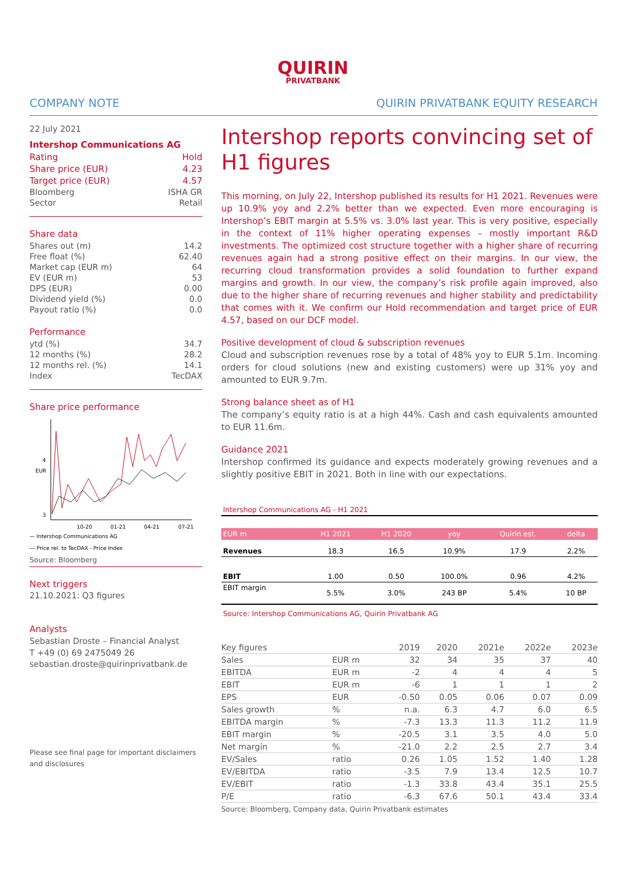QUIRIN
PRIVATBANK
COMPANY NOTE QUIRIN PRIVATBANK EQUITY RESEARCH
22 July 2021
Intershop Communications AG
| Rating | Hold |
| Share price (EUR) | 4.23 |
| Target price (EUR) | 4.57 |
| Bloomberg | ISHA GR |
| Sector | Retail |
Share data
| Shares out (m) | 14.2 |
| Free float (%) | 62.40 |
| Market cap (EUR m) | 64 |
| EV (EUR m) | 53 |
| DPS (EUR) | 0.00 |
| Dividend yield (%) | 0.0 |
| Payout ratio (%) | 0.0 |
Performance
| ytd (%) | 34.7 |
| 12 months (%) | 28.2 |
| 12 months rel. (%) | 14.1 |
| Index | TecDAX |
Share price performance
EUR
4
3
10-20
01-21
04-21
07-21
— Intershop Communications AG
— Price rel. to TecDAX - Price Index
Source: Bloomberg
Next triggers
21.10.2021: Q3 figures
Analysts
Sebastian Droste – Financial Analyst
T +49 (0) 69 2475049 26
sebastian.droste@quirinprivatbank.de
Please see final page for important disclaimers and disclosures
Intershop reports convincing set of H1 figures
This morning, on July 22, Intershop published its results for H1 2021. Revenues were up 10.9% yoy and 2.2% better than we expected. Even more encouraging is Intershop’s EBIT margin at 5.5% vs. 3.0% last year. This is very positive, especially in the context of 11% higher operating expenses – mostly important R&D investments. The optimized cost structure together with a higher share of recurring revenues again had a strong positive effect on their margins. In our view, the recurring cloud transformation provides a solid foundation to further expand margins and growth. In our view, the company’s risk profile again improved, also due to the higher share of recurring revenues and higher stability and predictability that comes with it. We confirm our Hold recommendation and target price of EUR 4.57, based on our DCF model.
Positive development of cloud & subscription revenues
Cloud and subscription revenues rose by a total of 48% yoy to EUR 5.1m. Incoming orders for cloud solutions (new and existing customers) were up 31% yoy and amounted to EUR 9.7m.
Strong balance sheet as of H1
The company’s equity ratio is at a high 44%. Cash and cash equivalents amounted to EUR 11.6m.
Guidance 2021
Intershop confirmed its guidance and expects moderately growing revenues and a slightly positive EBIT in 2021. Both in line with our expectations.
Intershop Communications AG - H1 2021
| EUR m | H1 2021 | H1 2020 | yoy | Quirin est. | delta |
| --- | --- | --- | --- | --- | --- |
| Revenues | 18.3 | 16.5 | 10.9% | 17.9 | 2.2% |
| EBIT | 1.00 | 0.50 | 100.0% | 0.96 | 4.2% |
| EBIT margin | 5.5% | 3.0% | 243 BP | 5.4% | 10 BP |
Source: Intershop Communications AG, Quirin Privatbank AG
| Key figures | | 2019 | 2020 | 2021e | 2022e | 2023e |
| --- | --- | --- | --- | --- | --- | --- |
| Sales | EUR m | 32 | 34 | 35 | 37 | 40 |
| EBITDA | EUR m | -2 | 4 | 4 | 4 | 5 |
| EBIT | EUR m | -6 | 1 | 1 | 1 | 2 |
| EPS | EUR | -0.50 | 0.05 | 0.06 | 0.07 | 0.09 |
| Sales growth | % | n.a. | 6.3 | 4.7 | 6.0 | 6.5 |
| EBITDA margin | % | -7.3 | 13.3 | 11.3 | 11.2 | 11.9 |
| EBIT margin | % | -20.5 | 3.1 | 3.5 | 4.0 | 5.0 |
| Net margin | % | -21.0 | 2.2 | 2.5 | 2.7 | 3.4 |
| EV/Sales | ratio | 0.26 | 1.05 | 1.52 | 1.40 | 1.28 |
| EV/EBITDA | ratio | -3.5 | 7.9 | 13.4 | 12.5 | 10.7 |
| EV/EBIT | ratio | -1.3 | 33.8 | 43.4 | 35.1 | 25.5 |
| P/E | ratio | -6.3 | 67.6 | 50.1 | 43.4 | 33.4 |
Source: Bloomberg, Company data, Quirin Privatbank estimates